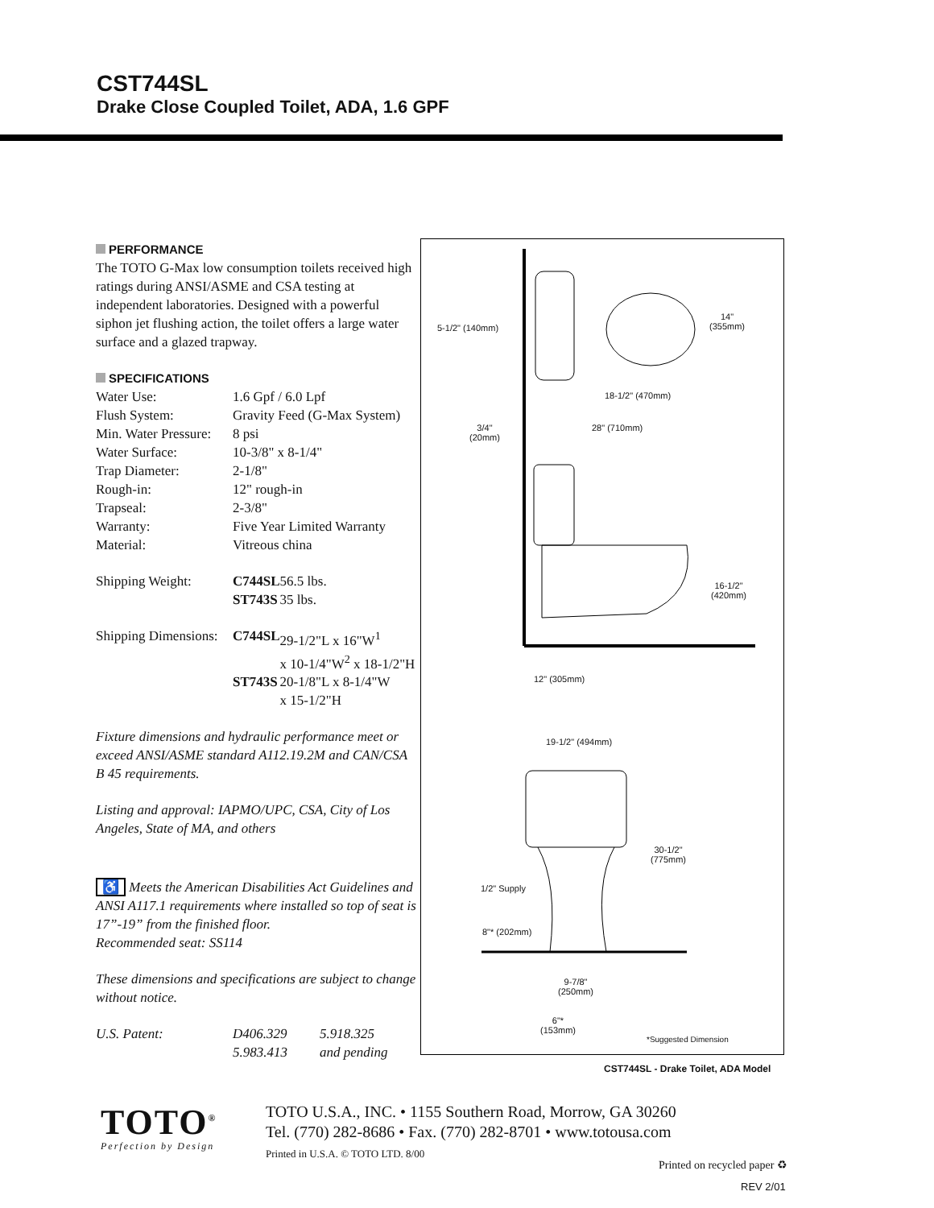CST744SL
Drake Close Coupled Toilet, ADA, 1.6 GPF
PERFORMANCE
The TOTO G-Max low consumption toilets received high ratings during ANSI/ASME and CSA testing at independent laboratories. Designed with a powerful siphon jet flushing action, the toilet offers a large water surface and a glazed trapway.
SPECIFICATIONS
| Water Use: | 1.6 Gpf / 6.0 Lpf | |
| Flush System: | Gravity Feed (G-Max System) | |
| Min. Water Pressure: | 8 psi | |
| Water Surface: | 10-3/8" x 8-1/4" | |
| Trap Diameter: | 2-1/8" | |
| Rough-in: | 12" rough-in | |
| Trapseal: | 2-3/8" | |
| Warranty: | Five Year Limited Warranty | |
| Material: | Vitreous china | |
| Shipping Weight: | C744SL | 56.5 lbs. |
| | ST743S | 35 lbs. |
| Shipping Dimensions: | C744SL | 29-1/2"L x 16"W<sup>1</sup> x 10-1/4"W<sup>2</sup> x 18-1/2"H |
| | ST743S | 20-1/8"L x 8-1/4"W x 15-1/2"H |
Fixture dimensions and hydraulic performance meet or exceed ANSI/ASME standard A112.19.2M and CAN/CSA B 45 requirements.
Listing and approval: IAPMO/UPC, CSA, City of Los Angeles, State of MA, and others
♿ Meets the American Disabilities Act Guidelines and ANSI A117.1 requirements where installed so top of seat is 17”-19” from the finished floor.
Recommended seat: SS114
These dimensions and specifications are subject to change without notice.
| U.S. Patent: | D406.329 | 5.918.325 |
| | 5.983.413 | and pending |
5-1/2" (140mm)
14"
(355mm)
18-1/2" (470mm)
3/4"
(20mm)
28" (710mm)
16-1/2"
(420mm)
12" (305mm)
19-1/2" (494mm)
30-1/2"
(775mm)
1/2" Supply
8"* (202mm)
9-7/8"
(250mm)
6"*
(153mm)
*Suggested Dimension
CST744SL - Drake Toilet, ADA Model
TOTO<sup>®</sup>
Perfection by Design
TOTO U.S.A., INC. • 1155 Southern Road, Morrow, GA 30260
Tel. (770) 282-8686 • Fax. (770) 282-8701 • www.totousa.com
Printed in U.S.A. © TOTO LTD. 8/00
Printed on recycled paper ♻
REV 2/01